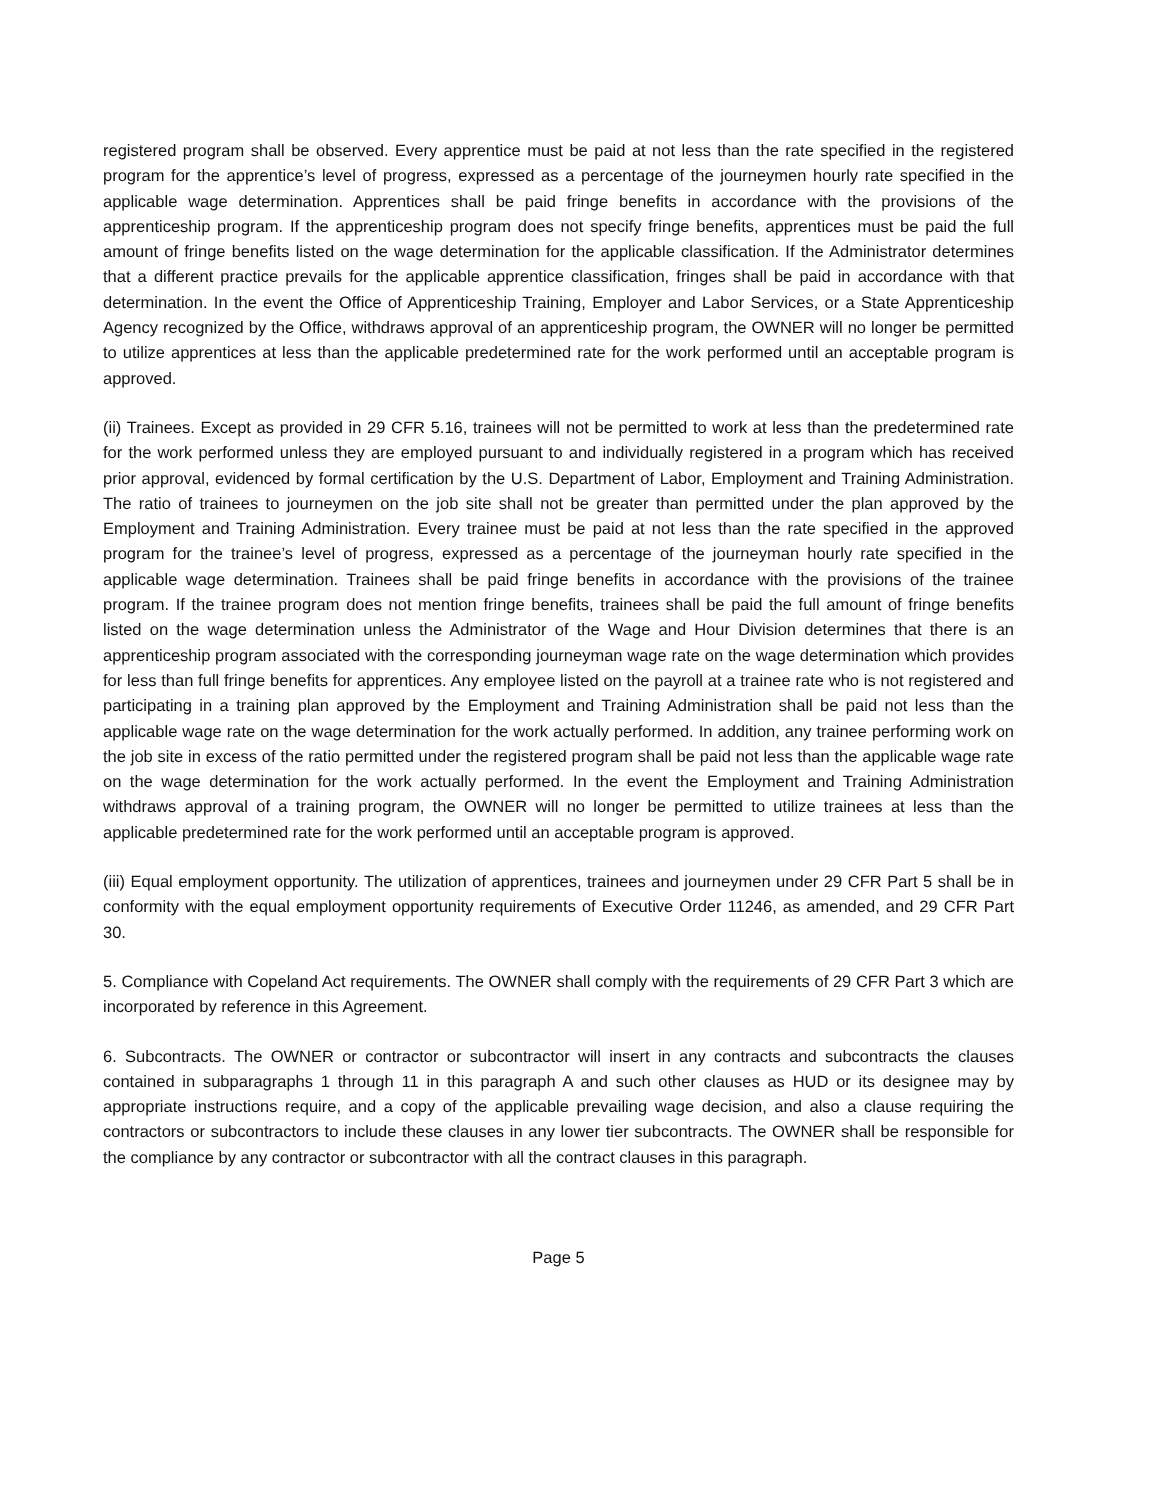registered program shall be observed. Every apprentice must be paid at not less than the rate specified in the registered program for the apprentice’s level of progress, expressed as a percentage of the journeymen hourly rate specified in the applicable wage determination. Apprentices shall be paid fringe benefits in accordance with the provisions of the apprenticeship program. If the apprenticeship program does not specify fringe benefits, apprentices must be paid the full amount of fringe benefits listed on the wage determination for the applicable classification. If the Administrator determines that a different practice prevails for the applicable apprentice classification, fringes shall be paid in accordance with that determination. In the event the Office of Apprenticeship Training, Employer and Labor Services, or a State Apprenticeship Agency recognized by the Office, withdraws approval of an apprenticeship program, the OWNER will no longer be permitted to utilize apprentices at less than the applicable predetermined rate for the work performed until an acceptable program is approved.
(ii) Trainees. Except as provided in 29 CFR 5.16, trainees will not be permitted to work at less than the predetermined rate for the work performed unless they are employed pursuant to and individually registered in a program which has received prior approval, evidenced by formal certification by the U.S. Department of Labor, Employment and Training Administration. The ratio of trainees to journeymen on the job site shall not be greater than permitted under the plan approved by the Employment and Training Administration. Every trainee must be paid at not less than the rate specified in the approved program for the trainee’s level of progress, expressed as a percentage of the journeyman hourly rate specified in the applicable wage determination. Trainees shall be paid fringe benefits in accordance with the provisions of the trainee program. If the trainee program does not mention fringe benefits, trainees shall be paid the full amount of fringe benefits listed on the wage determination unless the Administrator of the Wage and Hour Division determines that there is an apprenticeship program associated with the corresponding journeyman wage rate on the wage determination which provides for less than full fringe benefits for apprentices. Any employee listed on the payroll at a trainee rate who is not registered and participating in a training plan approved by the Employment and Training Administration shall be paid not less than the applicable wage rate on the wage determination for the work actually performed. In addition, any trainee performing work on the job site in excess of the ratio permitted under the registered program shall be paid not less than the applicable wage rate on the wage determination for the work actually performed. In the event the Employment and Training Administration withdraws approval of a training program, the OWNER will no longer be permitted to utilize trainees at less than the applicable predetermined rate for the work performed until an acceptable program is approved.
(iii) Equal employment opportunity. The utilization of apprentices, trainees and journeymen under 29 CFR Part 5 shall be in conformity with the equal employment opportunity requirements of Executive Order 11246, as amended, and 29 CFR Part 30.
5. Compliance with Copeland Act requirements. The OWNER shall comply with the requirements of 29 CFR Part 3 which are incorporated by reference in this Agreement.
6. Subcontracts. The OWNER or contractor or subcontractor will insert in any contracts and subcontracts the clauses contained in subparagraphs 1 through 11 in this paragraph A and such other clauses as HUD or its designee may by appropriate instructions require, and a copy of the applicable prevailing wage decision, and also a clause requiring the contractors or subcontractors to include these clauses in any lower tier subcontracts. The OWNER shall be responsible for the compliance by any contractor or subcontractor with all the contract clauses in this paragraph.
Page 5